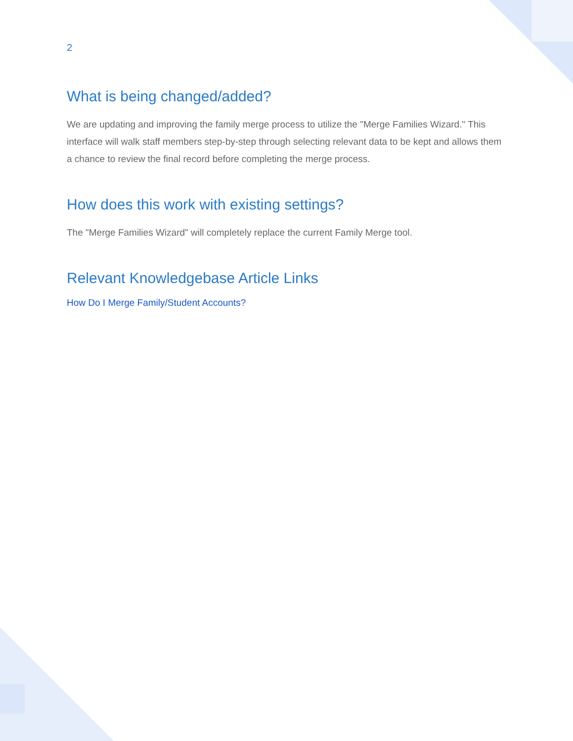2
What is being changed/added?
We are updating and improving the family merge process to utilize the "Merge Families Wizard." This interface will walk staff members step-by-step through selecting relevant data to be kept and allows them a chance to review the final record before completing the merge process.
How does this work with existing settings?
The "Merge Families Wizard" will completely replace the current Family Merge tool.
Relevant Knowledgebase Article Links
How Do I Merge Family/Student Accounts?